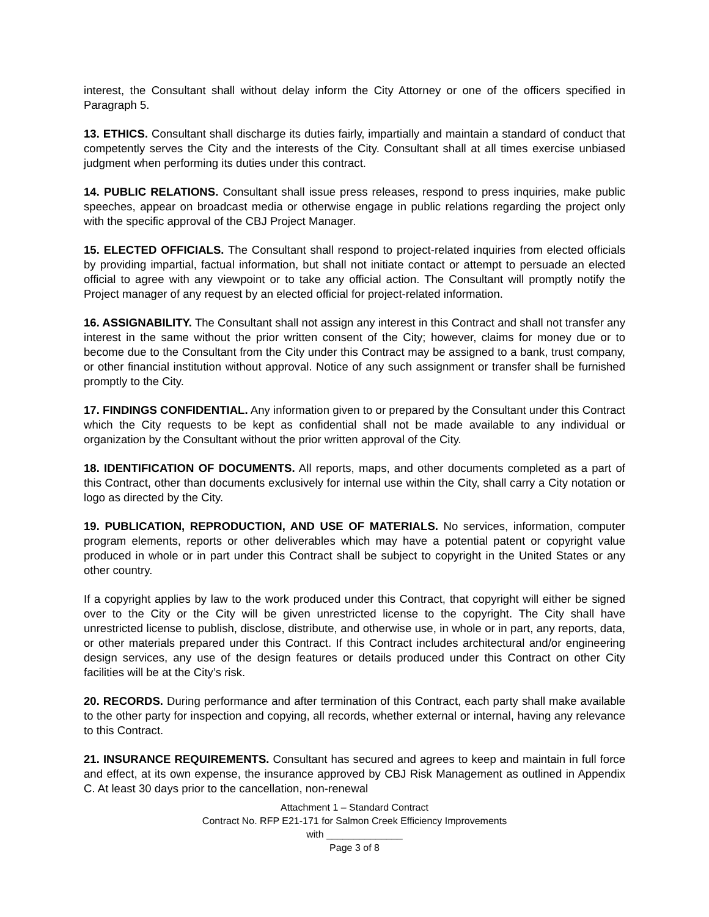interest, the Consultant shall without delay inform the City Attorney or one of the officers specified in Paragraph 5.
13. ETHICS. Consultant shall discharge its duties fairly, impartially and maintain a standard of conduct that competently serves the City and the interests of the City. Consultant shall at all times exercise unbiased judgment when performing its duties under this contract.
14. PUBLIC RELATIONS. Consultant shall issue press releases, respond to press inquiries, make public speeches, appear on broadcast media or otherwise engage in public relations regarding the project only with the specific approval of the CBJ Project Manager.
15. ELECTED OFFICIALS. The Consultant shall respond to project-related inquiries from elected officials by providing impartial, factual information, but shall not initiate contact or attempt to persuade an elected official to agree with any viewpoint or to take any official action. The Consultant will promptly notify the Project manager of any request by an elected official for project-related information.
16. ASSIGNABILITY. The Consultant shall not assign any interest in this Contract and shall not transfer any interest in the same without the prior written consent of the City; however, claims for money due or to become due to the Consultant from the City under this Contract may be assigned to a bank, trust company, or other financial institution without approval. Notice of any such assignment or transfer shall be furnished promptly to the City.
17. FINDINGS CONFIDENTIAL. Any information given to or prepared by the Consultant under this Contract which the City requests to be kept as confidential shall not be made available to any individual or organization by the Consultant without the prior written approval of the City.
18. IDENTIFICATION OF DOCUMENTS. All reports, maps, and other documents completed as a part of this Contract, other than documents exclusively for internal use within the City, shall carry a City notation or logo as directed by the City.
19. PUBLICATION, REPRODUCTION, AND USE OF MATERIALS. No services, information, computer program elements, reports or other deliverables which may have a potential patent or copyright value produced in whole or in part under this Contract shall be subject to copyright in the United States or any other country.
If a copyright applies by law to the work produced under this Contract, that copyright will either be signed over to the City or the City will be given unrestricted license to the copyright. The City shall have unrestricted license to publish, disclose, distribute, and otherwise use, in whole or in part, any reports, data, or other materials prepared under this Contract. If this Contract includes architectural and/or engineering design services, any use of the design features or details produced under this Contract on other City facilities will be at the City’s risk.
20. RECORDS. During performance and after termination of this Contract, each party shall make available to the other party for inspection and copying, all records, whether external or internal, having any relevance to this Contract.
21. INSURANCE REQUIREMENTS. Consultant has secured and agrees to keep and maintain in full force and effect, at its own expense, the insurance approved by CBJ Risk Management as outlined in Appendix C. At least 30 days prior to the cancellation, non-renewal
Attachment 1 – Standard Contract
Contract No. RFP E21-171 for Salmon Creek Efficiency Improvements
with ______________
Page 3 of 8